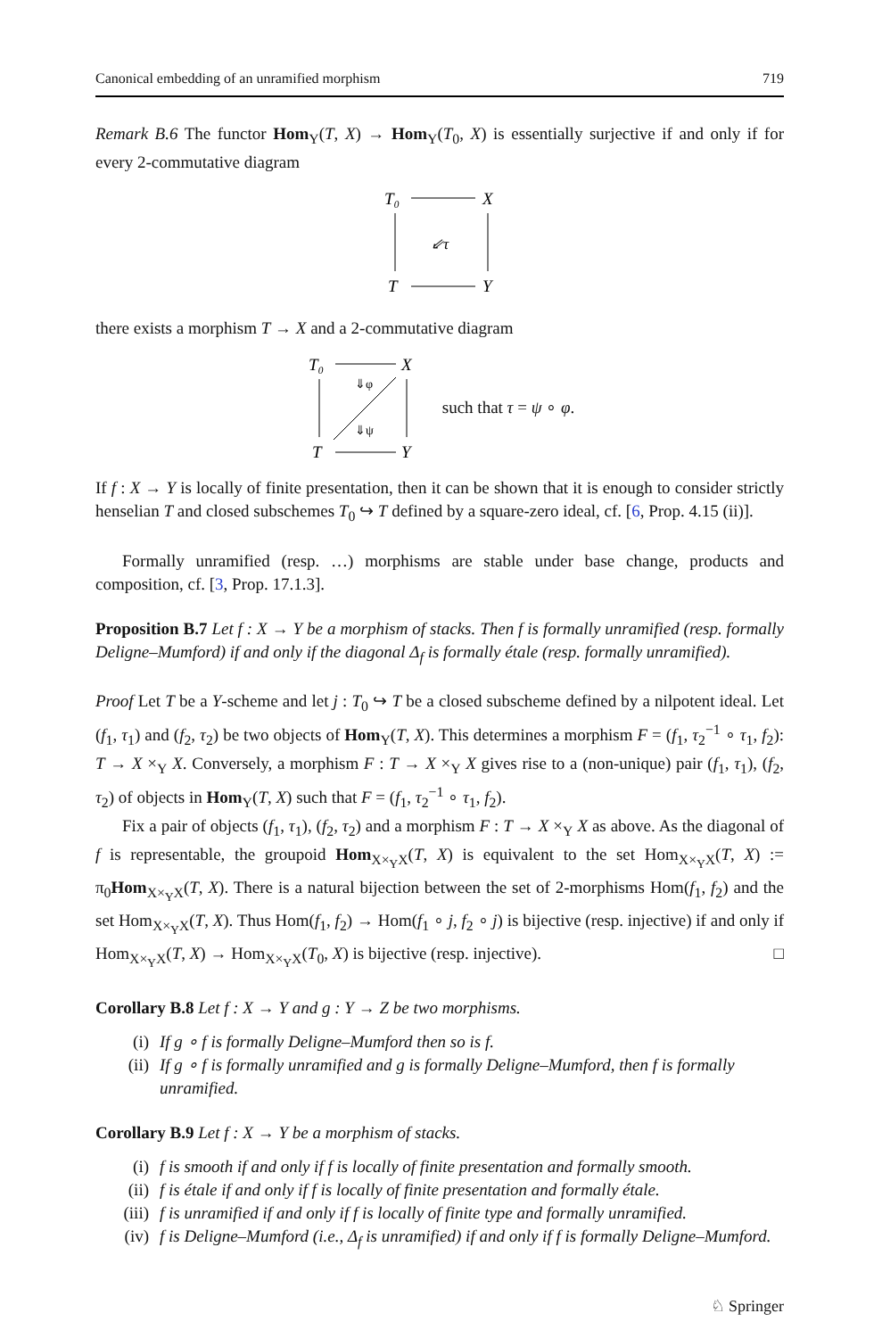Canonical embedding of an unramified morphism 719
Remark B.6 The functor Hom<sub>Y</sub>(T, X) → Hom<sub>Y</sub>(T<sub>0</sub>, X) is essentially surjective if and only if for every 2-commutative diagram
T₀
X
T
Y
⇙τ
there exists a morphism T → X and a 2-commutative diagram
T₀
X
T
Y
⇓φ
⇓ψ
such that τ = ψ ∘ φ.
If f : X → Y is locally of finite presentation, then it can be shown that it is enough to consider strictly henselian T and closed subschemes T<sub>0</sub> ↪ T defined by a square-zero ideal, cf. [6, Prop. 4.15 (ii)].
Formally unramified (resp. …) morphisms are stable under base change, products and composition, cf. [3, Prop. 17.1.3].
Proposition B.7 Let f : X → Y be a morphism of stacks. Then f is formally unramified (resp. formally Deligne–Mumford) if and only if the diagonal Δ<sub>f</sub> is formally étale (resp. formally unramified).
Proof Let T be a Y-scheme and let j : T<sub>0</sub> ↪ T be a closed subscheme defined by a nilpotent ideal. Let (f<sub>1</sub>, τ<sub>1</sub>) and (f<sub>2</sub>, τ<sub>2</sub>) be two objects of Hom<sub>Y</sub>(T, X). This determines a morphism F = (f<sub>1</sub>, τ<sub>2</sub><sup>−1</sup> ∘ τ<sub>1</sub>, f<sub>2</sub>): T → X ×<sub>Y</sub> X. Conversely, a morphism F : T → X ×<sub>Y</sub> X gives rise to a (non-unique) pair (f<sub>1</sub>, τ<sub>1</sub>), (f<sub>2</sub>, τ<sub>2</sub>) of objects in Hom<sub>Y</sub>(T, X) such that F = (f<sub>1</sub>, τ<sub>2</sub><sup>−1</sup> ∘ τ<sub>1</sub>, f<sub>2</sub>).
Fix a pair of objects (f<sub>1</sub>, τ<sub>1</sub>), (f<sub>2</sub>, τ<sub>2</sub>) and a morphism F : T → X ×<sub>Y</sub> X as above. As the diagonal of f is representable, the groupoid Hom<sub>X×<sub>Y</sub>X</sub>(T, X) is equivalent to the set Hom<sub>X×<sub>Y</sub>X</sub>(T, X) := π<sub>0</sub>Hom<sub>X×<sub>Y</sub>X</sub>(T, X). There is a natural bijection between the set of 2-morphisms Hom(f<sub>1</sub>, f<sub>2</sub>) and the set Hom<sub>X×<sub>Y</sub>X</sub>(T, X). Thus Hom(f<sub>1</sub>, f<sub>2</sub>) → Hom(f<sub>1</sub> ∘ j, f<sub>2</sub> ∘ j) is bijective (resp. injective) if and only if Hom<sub>X×<sub>Y</sub>X</sub>(T, X) → Hom<sub>X×<sub>Y</sub>X</sub>(T<sub>0</sub>, X) is bijective (resp. injective). □
Corollary B.8 Let f : X → Y and g : Y → Z be two morphisms.
(i) If g ∘ f is formally Deligne–Mumford then so is f.
(ii) If g ∘ f is formally unramified and g is formally Deligne–Mumford, then f is formally unramified.
Corollary B.9 Let f : X → Y be a morphism of stacks.
(i) f is smooth if and only if f is locally of finite presentation and formally smooth.
(ii) f is étale if and only if f is locally of finite presentation and formally étale.
(iii) f is unramified if and only if f is locally of finite type and formally unramified.
(iv) f is Deligne–Mumford (i.e., Δ<sub>f</sub> is unramified) if and only if f is formally Deligne–Mumford.
♘ Springer